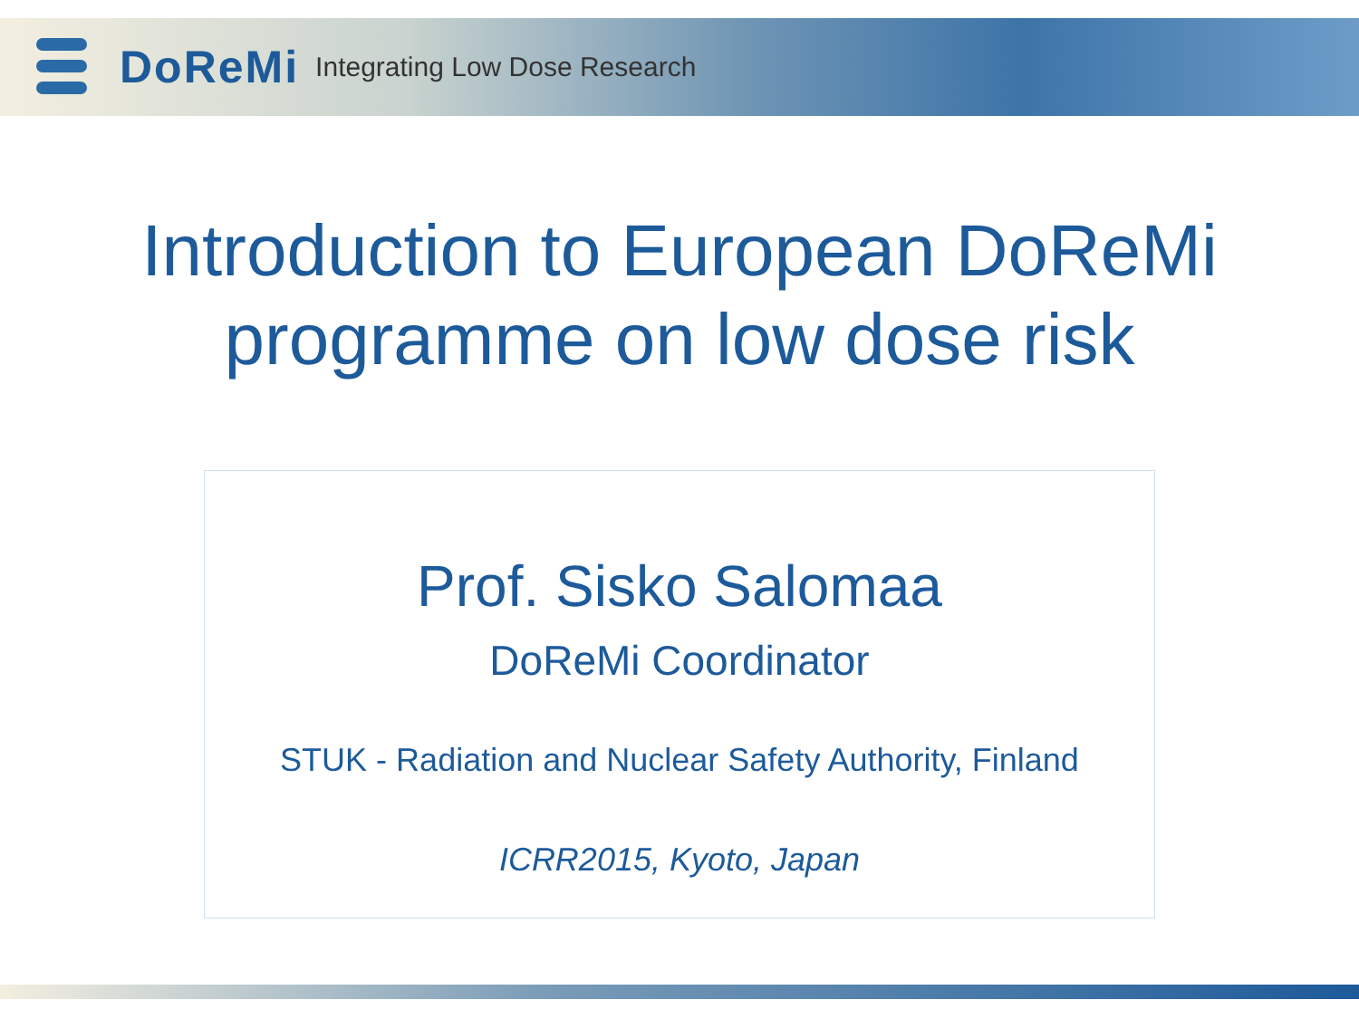DoReMi
Integrating Low Dose Research
Introduction to European DoReMi
programme on low dose risk
Prof. Sisko Salomaa
DoReMi Coordinator
STUK - Radiation and Nuclear Safety Authority, Finland
ICRR2015, Kyoto, Japan